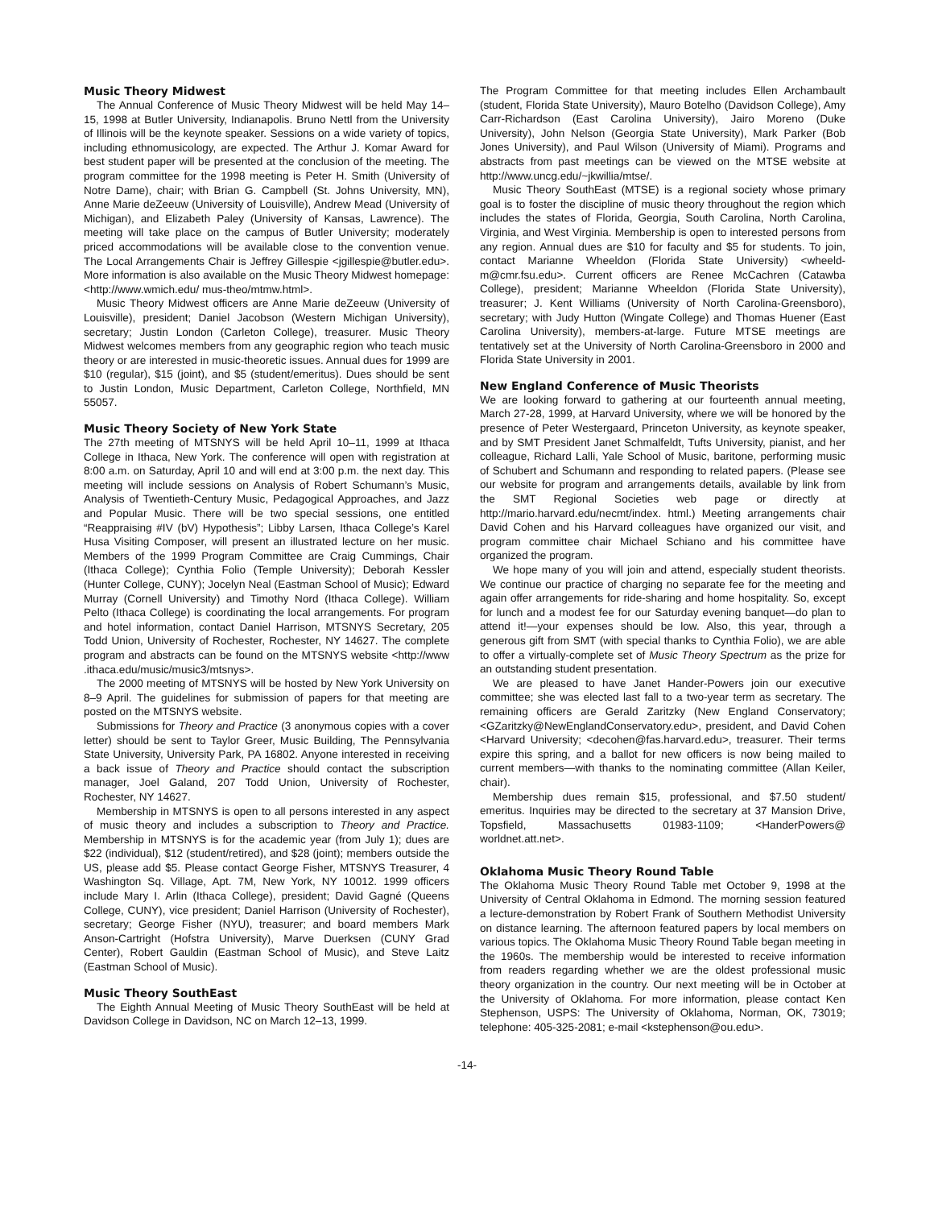Music Theory Midwest
The Annual Conference of Music Theory Midwest will be held May 14–15, 1998 at Butler University, Indianapolis. Bruno Nettl from the University of Illinois will be the keynote speaker. Sessions on a wide variety of topics, including ethnomusicology, are expected. The Arthur J. Komar Award for best student paper will be presented at the conclusion of the meeting. The program committee for the 1998 meeting is Peter H. Smith (University of Notre Dame), chair; with Brian G. Campbell (St. Johns University, MN), Anne Marie deZeeuw (University of Louisville), Andrew Mead (University of Michigan), and Elizabeth Paley (University of Kansas, Lawrence). The meeting will take place on the campus of Butler University; moderately priced accommodations will be available close to the convention venue. The Local Arrangements Chair is Jeffrey Gillespie <jgillespie@butler.edu>. More information is also available on the Music Theory Midwest homepage: <http://www.wmich.edu/ mus-theo/mtmw.html>.
Music Theory Midwest officers are Anne Marie deZeeuw (University of Louisville), president; Daniel Jacobson (Western Michigan University), secretary; Justin London (Carleton College), treasurer. Music Theory Midwest welcomes members from any geographic region who teach music theory or are interested in music-theoretic issues. Annual dues for 1999 are $10 (regular), $15 (joint), and $5 (student/emeritus). Dues should be sent to Justin London, Music Department, Carleton College, Northfield, MN 55057.
Music Theory Society of New York State
The 27th meeting of MTSNYS will be held April 10–11, 1999 at Ithaca College in Ithaca, New York. The conference will open with registration at 8:00 a.m. on Saturday, April 10 and will end at 3:00 p.m. the next day. This meeting will include sessions on Analysis of Robert Schumann’s Music, Analysis of Twentieth-Century Music, Pedagogical Approaches, and Jazz and Popular Music. There will be two special sessions, one entitled “Reappraising #IV (bV) Hypothesis”; Libby Larsen, Ithaca College’s Karel Husa Visiting Composer, will present an illustrated lecture on her music. Members of the 1999 Program Committee are Craig Cummings, Chair (Ithaca College); Cynthia Folio (Temple University); Deborah Kessler (Hunter College, CUNY); Jocelyn Neal (Eastman School of Music); Edward Murray (Cornell University) and Timothy Nord (Ithaca College). William Pelto (Ithaca College) is coordinating the local arrangements. For program and hotel information, contact Daniel Harrison, MTSNYS Secretary, 205 Todd Union, University of Rochester, Rochester, NY 14627. The complete program and abstracts can be found on the MTSNYS website <http://www .ithaca.edu/music/music3/mtsnys>.
The 2000 meeting of MTSNYS will be hosted by New York University on 8–9 April. The guidelines for submission of papers for that meeting are posted on the MTSNYS website.
Submissions for Theory and Practice (3 anonymous copies with a cover letter) should be sent to Taylor Greer, Music Building, The Pennsylvania State University, University Park, PA 16802. Anyone interested in receiving a back issue of Theory and Practice should contact the subscription manager, Joel Galand, 207 Todd Union, University of Rochester, Rochester, NY 14627.
Membership in MTSNYS is open to all persons interested in any aspect of music theory and includes a subscription to Theory and Practice. Membership in MTSNYS is for the academic year (from July 1); dues are $22 (individual), $12 (student/retired), and $28 (joint); members outside the US, please add $5. Please contact George Fisher, MTSNYS Treasurer, 4 Washington Sq. Village, Apt. 7M, New York, NY 10012. 1999 officers include Mary I. Arlin (Ithaca College), president; David Gagné (Queens College, CUNY), vice president; Daniel Harrison (University of Rochester), secretary; George Fisher (NYU), treasurer; and board members Mark Anson-Cartright (Hofstra University), Marve Duerksen (CUNY Grad Center), Robert Gauldin (Eastman School of Music), and Steve Laitz (Eastman School of Music).
Music Theory SouthEast
The Eighth Annual Meeting of Music Theory SouthEast will be held at Davidson College in Davidson, NC on March 12–13, 1999.
The Program Committee for that meeting includes Ellen Archambault (student, Florida State University), Mauro Botelho (Davidson College), Amy Carr-Richardson (East Carolina University), Jairo Moreno (Duke University), John Nelson (Georgia State University), Mark Parker (Bob Jones University), and Paul Wilson (University of Miami). Programs and abstracts from past meetings can be viewed on the MTSE website at http://www.uncg.edu/~jkwillia/mtse/.
Music Theory SouthEast (MTSE) is a regional society whose primary goal is to foster the discipline of music theory throughout the region which includes the states of Florida, Georgia, South Carolina, North Carolina, Virginia, and West Virginia. Membership is open to interested persons from any region. Annual dues are $10 for faculty and $5 for students. To join, contact Marianne Wheeldon (Florida State University) <wheeld-m@cmr.fsu.edu>. Current officers are Renee McCachren (Catawba College), president; Marianne Wheeldon (Florida State University), treasurer; J. Kent Williams (University of North Carolina-Greensboro), secretary; with Judy Hutton (Wingate College) and Thomas Huener (East Carolina University), members-at-large. Future MTSE meetings are tentatively set at the University of North Carolina-Greensboro in 2000 and Florida State University in 2001.
New England Conference of Music Theorists
We are looking forward to gathering at our fourteenth annual meeting, March 27-28, 1999, at Harvard University, where we will be honored by the presence of Peter Westergaard, Princeton University, as keynote speaker, and by SMT President Janet Schmalfeldt, Tufts University, pianist, and her colleague, Richard Lalli, Yale School of Music, baritone, performing music of Schubert and Schumann and responding to related papers. (Please see our website for program and arrangements details, available by link from the SMT Regional Societies web page or directly at http://mario.harvard.edu/necmt/index. html.) Meeting arrangements chair David Cohen and his Harvard colleagues have organized our visit, and program committee chair Michael Schiano and his committee have organized the program.
We hope many of you will join and attend, especially student theorists. We continue our practice of charging no separate fee for the meeting and again offer arrangements for ride-sharing and home hospitality. So, except for lunch and a modest fee for our Saturday evening banquet—do plan to attend it!—your expenses should be low. Also, this year, through a generous gift from SMT (with special thanks to Cynthia Folio), we are able to offer a virtually-complete set of Music Theory Spectrum as the prize for an outstanding student presentation.
We are pleased to have Janet Hander-Powers join our executive committee; she was elected last fall to a two-year term as secretary. The remaining officers are Gerald Zaritzky (New England Conservatory; <GZaritzky@NewEnglandConservatory.edu>, president, and David Cohen <Harvard University; <decohen@fas.harvard.edu>, treasurer. Their terms expire this spring, and a ballot for new officers is now being mailed to current members—with thanks to the nominating committee (Allan Keiler, chair).
Membership dues remain $15, professional, and $7.50 student/ emeritus. Inquiries may be directed to the secretary at 37 Mansion Drive, Topsfield, Massachusetts 01983-1109; <HanderPowers@ worldnet.att.net>.
Oklahoma Music Theory Round Table
The Oklahoma Music Theory Round Table met October 9, 1998 at the University of Central Oklahoma in Edmond. The morning session featured a lecture-demonstration by Robert Frank of Southern Methodist University on distance learning. The afternoon featured papers by local members on various topics. The Oklahoma Music Theory Round Table began meeting in the 1960s. The membership would be interested to receive information from readers regarding whether we are the oldest professional music theory organization in the country. Our next meeting will be in October at the University of Oklahoma. For more information, please contact Ken Stephenson, USPS: The University of Oklahoma, Norman, OK, 73019; telephone: 405-325-2081; e-mail <kstephenson@ou.edu>.
-14-